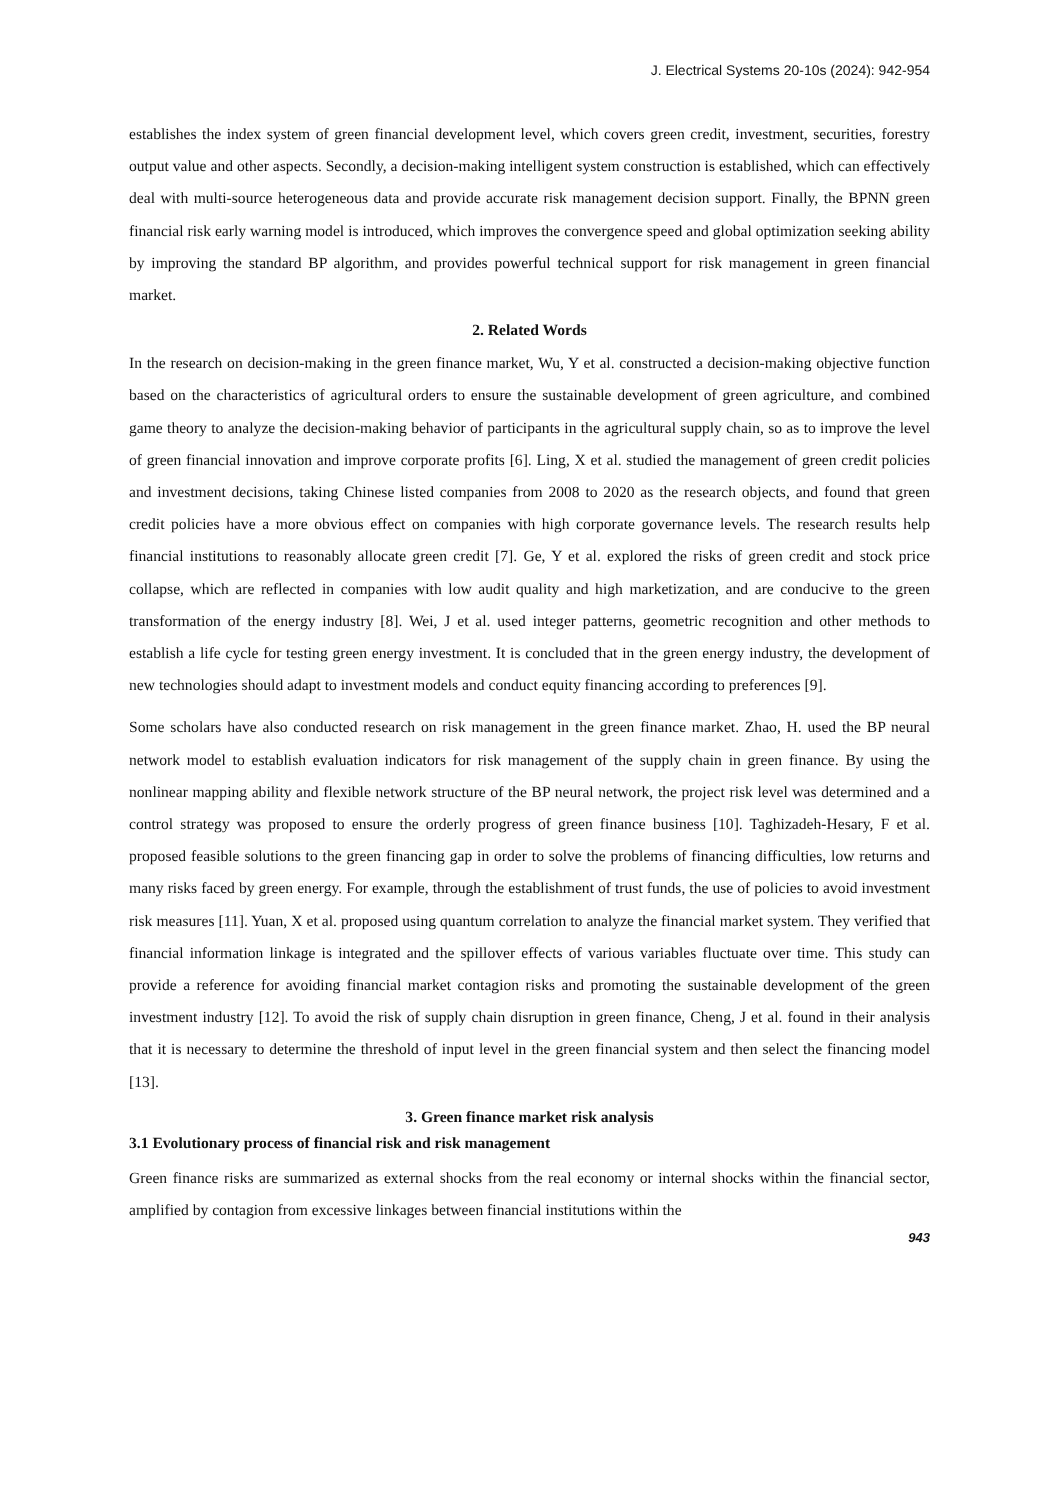J. Electrical Systems 20-10s (2024): 942-954
establishes the index system of green financial development level, which covers green credit, investment, securities, forestry output value and other aspects. Secondly, a decision-making intelligent system construction is established, which can effectively deal with multi-source heterogeneous data and provide accurate risk management decision support. Finally, the BPNN green financial risk early warning model is introduced, which improves the convergence speed and global optimization seeking ability by improving the standard BP algorithm, and provides powerful technical support for risk management in green financial market.
2. Related Words
In the research on decision-making in the green finance market, Wu, Y et al. constructed a decision-making objective function based on the characteristics of agricultural orders to ensure the sustainable development of green agriculture, and combined game theory to analyze the decision-making behavior of participants in the agricultural supply chain, so as to improve the level of green financial innovation and improve corporate profits [6]. Ling, X et al. studied the management of green credit policies and investment decisions, taking Chinese listed companies from 2008 to 2020 as the research objects, and found that green credit policies have a more obvious effect on companies with high corporate governance levels. The research results help financial institutions to reasonably allocate green credit [7]. Ge, Y et al. explored the risks of green credit and stock price collapse, which are reflected in companies with low audit quality and high marketization, and are conducive to the green transformation of the energy industry [8]. Wei, J et al. used integer patterns, geometric recognition and other methods to establish a life cycle for testing green energy investment. It is concluded that in the green energy industry, the development of new technologies should adapt to investment models and conduct equity financing according to preferences [9].
Some scholars have also conducted research on risk management in the green finance market. Zhao, H. used the BP neural network model to establish evaluation indicators for risk management of the supply chain in green finance. By using the nonlinear mapping ability and flexible network structure of the BP neural network, the project risk level was determined and a control strategy was proposed to ensure the orderly progress of green finance business [10]. Taghizadeh-Hesary, F et al. proposed feasible solutions to the green financing gap in order to solve the problems of financing difficulties, low returns and many risks faced by green energy. For example, through the establishment of trust funds, the use of policies to avoid investment risk measures [11]. Yuan, X et al. proposed using quantum correlation to analyze the financial market system. They verified that financial information linkage is integrated and the spillover effects of various variables fluctuate over time. This study can provide a reference for avoiding financial market contagion risks and promoting the sustainable development of the green investment industry [12]. To avoid the risk of supply chain disruption in green finance, Cheng, J et al. found in their analysis that it is necessary to determine the threshold of input level in the green financial system and then select the financing model [13].
3. Green finance market risk analysis
3.1 Evolutionary process of financial risk and risk management
Green finance risks are summarized as external shocks from the real economy or internal shocks within the financial sector, amplified by contagion from excessive linkages between financial institutions within the
943